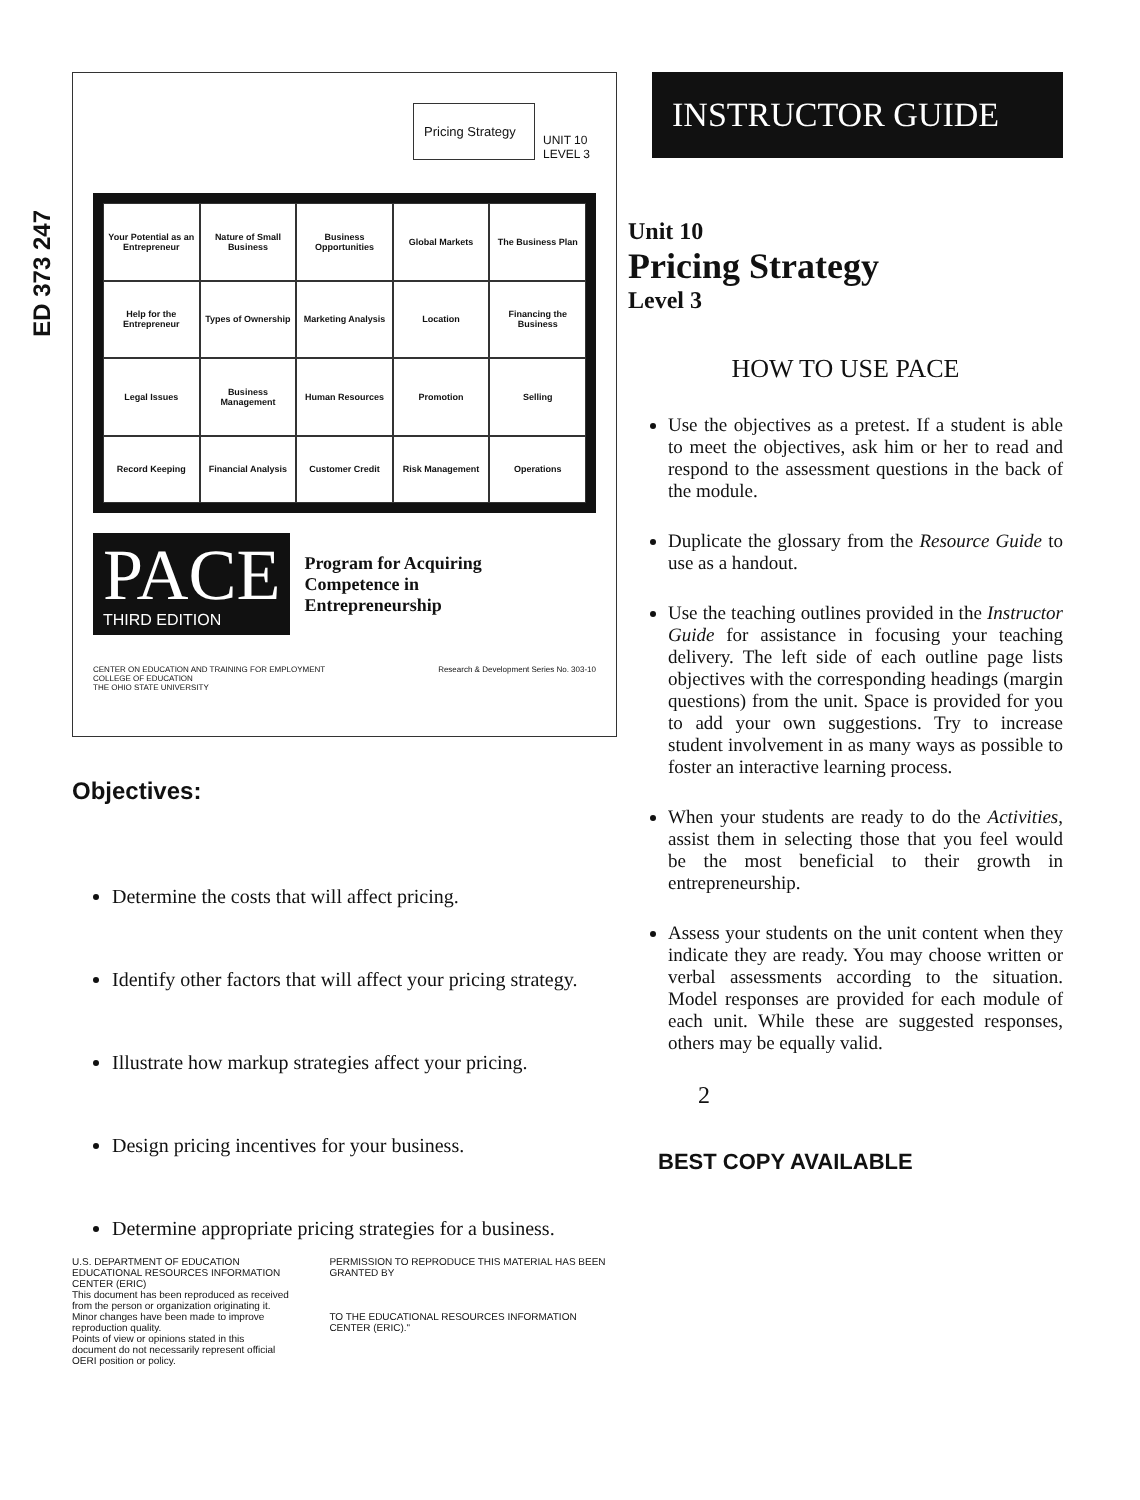ED 373 247
Pricing Strategy
UNIT 10
LEVEL 3
Your Potential as an Entrepreneur
Nature of Small Business
Business Opportunities
Global Markets
The Business Plan
Help for the Entrepreneur
Types of Ownership
Marketing Analysis
Location
Financing the Business
Legal Issues
Business Management
Human Resources
Promotion
Selling
Record Keeping
Financial Analysis
Customer Credit
Risk Management
Operations
PACE
THIRD EDITION
Program for Acquiring
Competence in
Entrepreneurship
CENTER ON EDUCATION AND TRAINING FOR EMPLOYMENT
COLLEGE OF EDUCATION
THE OHIO STATE UNIVERSITY Research & Development Series No. 303-10
Objectives:
Determine the costs that will affect pricing.
Identify other factors that will affect your pricing strategy.
Illustrate how markup strategies affect your pricing.
Design pricing incentives for your business.
Determine appropriate pricing strategies for a business.
U.S. DEPARTMENT OF EDUCATION
EDUCATIONAL RESOURCES INFORMATION CENTER (ERIC)
This document has been reproduced as received from the person or organization originating it.
Minor changes have been made to improve reproduction quality.
Points of view or opinions stated in this document do not necessarily represent official OERI position or policy.
PERMISSION TO REPRODUCE THIS MATERIAL HAS BEEN GRANTED BY
TO THE EDUCATIONAL RESOURCES INFORMATION CENTER (ERIC)."
INSTRUCTOR GUIDE
Unit 10
Pricing Strategy
Level 3
HOW TO USE PACE
Use the objectives as a pretest. If a student is able to meet the objectives, ask him or her to read and respond to the assessment questions in the back of the module.
Duplicate the glossary from the Resource Guide to use as a handout.
Use the teaching outlines provided in the Instructor Guide for assistance in focusing your teaching delivery. The left side of each outline page lists objectives with the corresponding headings (margin questions) from the unit. Space is provided for you to add your own suggestions. Try to increase student involvement in as many ways as possible to foster an interactive learning process.
When your students are ready to do the Activities, assist them in selecting those that you feel would be the most beneficial to their growth in entrepreneurship.
Assess your students on the unit content when they indicate they are ready. You may choose written or verbal assessments according to the situation. Model responses are provided for each module of each unit. While these are suggested responses, others may be equally valid.
2
BEST COPY AVAILABLE